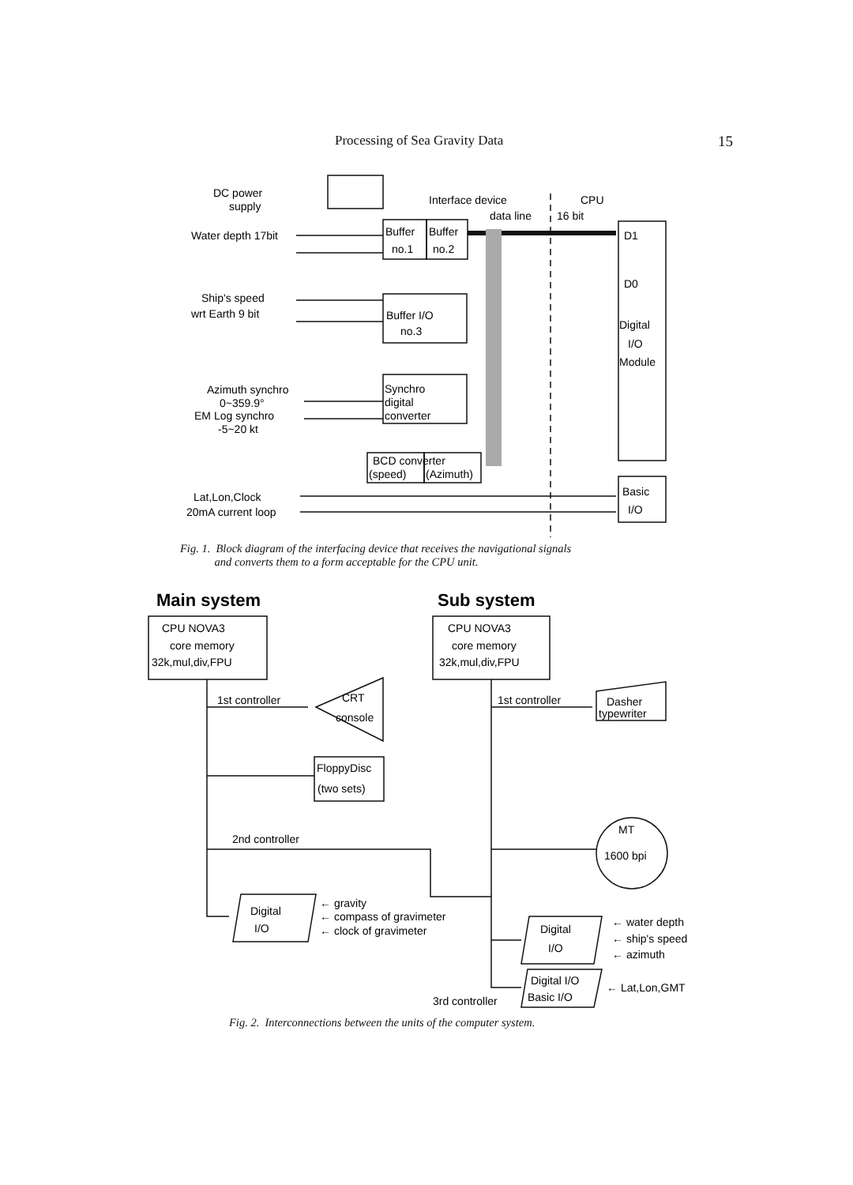Processing of Sea Gravity Data 15
DC power
supply
Interface device
CPU
data line
16 bit
Water depth 17bit
Buffer
Buffer
no.1
no.2
D1
D0
Ship's speed
wrt Earth 9 bit
Buffer I/O
no.3
Digital
I/O
Module
Azimuth synchro
0~359.9°
EM Log synchro
-5~20 kt
Synchro
digital
converter
BCD converter
(speed)
(Azimuth)
Lat,Lon,Clock
20mA current loop
Basic
I/O
Fig. 1. Block diagram of the interfacing device that receives the navigational signals
and converts them to a form acceptable for the CPU unit.
Main system
Sub system
CPU NOVA3
core memory
32k,mul,div,FPU
CPU NOVA3
core memory
32k,mul,div,FPU
1st controller
CRT
console
1st controller
Dasher
typewriter
FloppyDisc
(two sets)
2nd controller
MT
1600 bpi
Digital
I/O
← gravity
← compass of gravimeter
← clock of gravimeter
Digital
I/O
← water depth
← ship's speed
← azimuth
Digital I/O
Basic I/O
3rd controller
← Lat,Lon,GMT
Fig. 2. Interconnections between the units of the computer system.